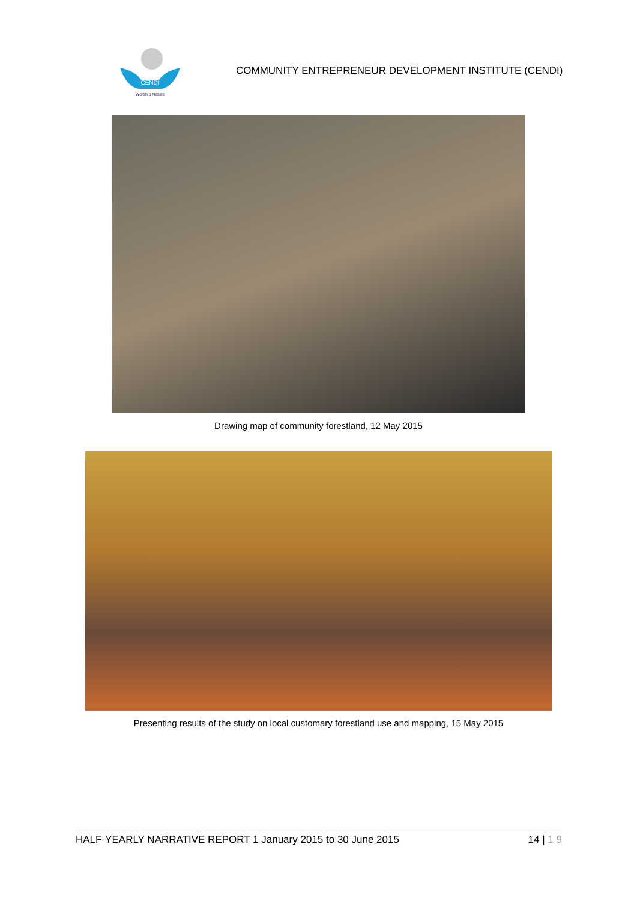CENDI
Worship Nature
COMMUNITY ENTREPRENEUR DEVELOPMENT INSTITUTE (CENDI)
Drawing map of community forestland, 12 May 2015
Presenting results of the study on local customary forestland use and mapping, 15 May 2015
HALF-YEARLY NARRATIVE REPORT 1 January 2015 to 30 June 2015 14 | 1 9